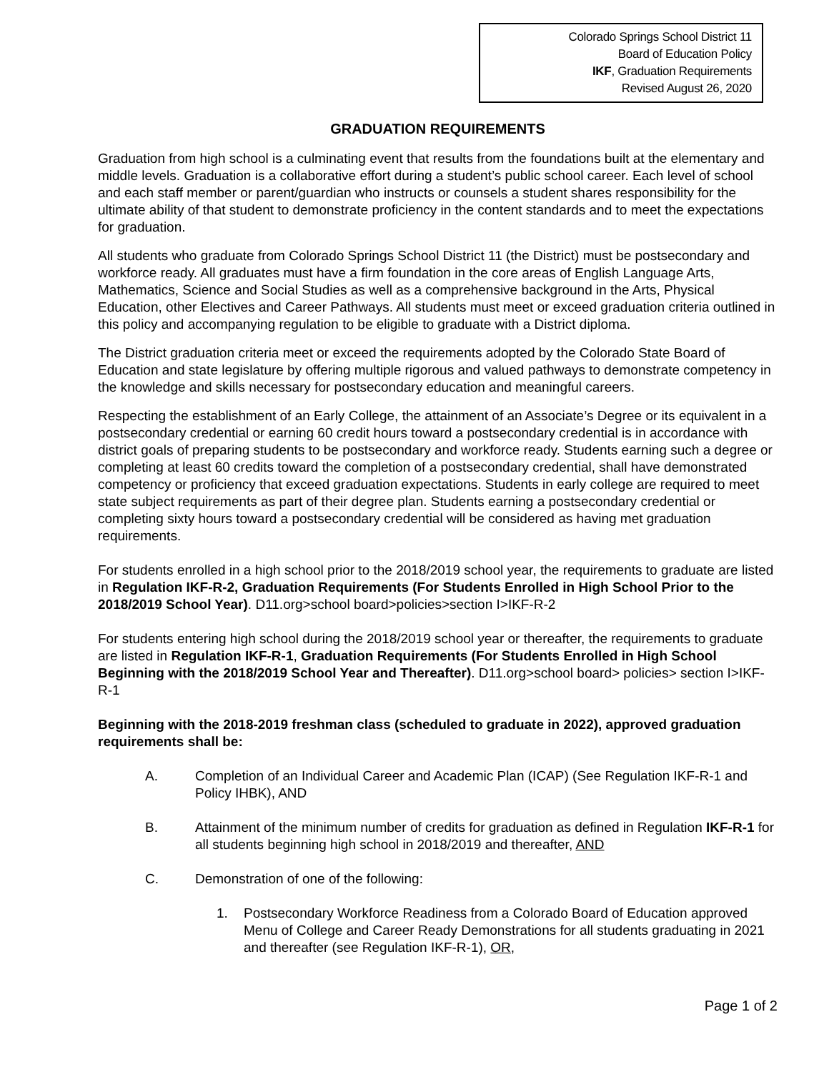Colorado Springs School District 11
Board of Education Policy
IKF, Graduation Requirements
Revised August 26, 2020
GRADUATION REQUIREMENTS
Graduation from high school is a culminating event that results from the foundations built at the elementary and middle levels. Graduation is a collaborative effort during a student’s public school career. Each level of school and each staff member or parent/guardian who instructs or counsels a student shares responsibility for the ultimate ability of that student to demonstrate proficiency in the content standards and to meet the expectations for graduation.
All students who graduate from Colorado Springs School District 11 (the District) must be postsecondary and workforce ready. All graduates must have a firm foundation in the core areas of English Language Arts, Mathematics, Science and Social Studies as well as a comprehensive background in the Arts, Physical Education, other Electives and Career Pathways. All students must meet or exceed graduation criteria outlined in this policy and accompanying regulation to be eligible to graduate with a District diploma.
The District graduation criteria meet or exceed the requirements adopted by the Colorado State Board of Education and state legislature by offering multiple rigorous and valued pathways to demonstrate competency in the knowledge and skills necessary for postsecondary education and meaningful careers.
Respecting the establishment of an Early College, the attainment of an Associate’s Degree or its equivalent in a postsecondary credential or earning 60 credit hours toward a postsecondary credential is in accordance with district goals of preparing students to be postsecondary and workforce ready. Students earning such a degree or completing at least 60 credits toward the completion of a postsecondary credential, shall have demonstrated competency or proficiency that exceed graduation expectations. Students in early college are required to meet state subject requirements as part of their degree plan. Students earning a postsecondary credential or completing sixty hours toward a postsecondary credential will be considered as having met graduation requirements.
For students enrolled in a high school prior to the 2018/2019 school year, the requirements to graduate are listed in Regulation IKF-R-2, Graduation Requirements (For Students Enrolled in High School Prior to the 2018/2019 School Year). D11.org>school board>policies>section I>IKF-R-2
For students entering high school during the 2018/2019 school year or thereafter, the requirements to graduate are listed in Regulation IKF-R-1, Graduation Requirements (For Students Enrolled in High School Beginning with the 2018/2019 School Year and Thereafter). D11.org>school board> policies> section I>IKF-R-1
Beginning with the 2018-2019 freshman class (scheduled to graduate in 2022), approved graduation requirements shall be:
A. Completion of an Individual Career and Academic Plan (ICAP) (See Regulation IKF-R-1 and Policy IHBK), AND
B. Attainment of the minimum number of credits for graduation as defined in Regulation IKF-R-1 for all students beginning high school in 2018/2019 and thereafter, AND
C. Demonstration of one of the following:
1. Postsecondary Workforce Readiness from a Colorado Board of Education approved Menu of College and Career Ready Demonstrations for all students graduating in 2021 and thereafter (see Regulation IKF-R-1), OR,
Page 1 of 2